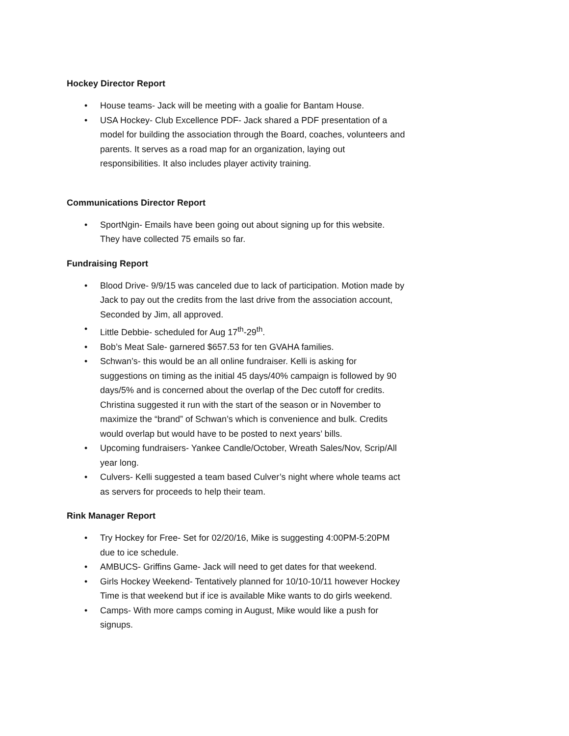Hockey Director Report
• House teams- Jack will be meeting with a goalie for Bantam House.
• USA Hockey- Club Excellence PDF- Jack shared a PDF presentation of a model for building the association through the Board, coaches, volunteers and parents. It serves as a road map for an organization, laying out responsibilities. It also includes player activity training.
Communications Director Report
• SportNgin- Emails have been going out about signing up for this website. They have collected 75 emails so far.
Fundraising Report
• Blood Drive- 9/9/15 was canceled due to lack of participation. Motion made by Jack to pay out the credits from the last drive from the association account, Seconded by Jim, all approved.
• Little Debbie- scheduled for Aug 17<sup>th</sup>-29<sup>th</sup>.
• Bob’s Meat Sale- garnered $657.53 for ten GVAHA families.
• Schwan’s- this would be an all online fundraiser. Kelli is asking for suggestions on timing as the initial 45 days/40% campaign is followed by 90 days/5% and is concerned about the overlap of the Dec cutoff for credits. Christina suggested it run with the start of the season or in November to maximize the “brand” of Schwan’s which is convenience and bulk. Credits would overlap but would have to be posted to next years’ bills.
• Upcoming fundraisers- Yankee Candle/October, Wreath Sales/Nov, Scrip/All year long.
• Culvers- Kelli suggested a team based Culver’s night where whole teams act as servers for proceeds to help their team.
Rink Manager Report
• Try Hockey for Free- Set for 02/20/16, Mike is suggesting 4:00PM-5:20PM due to ice schedule.
• AMBUCS- Griffins Game- Jack will need to get dates for that weekend.
• Girls Hockey Weekend- Tentatively planned for 10/10-10/11 however Hockey Time is that weekend but if ice is available Mike wants to do girls weekend.
• Camps- With more camps coming in August, Mike would like a push for signups.